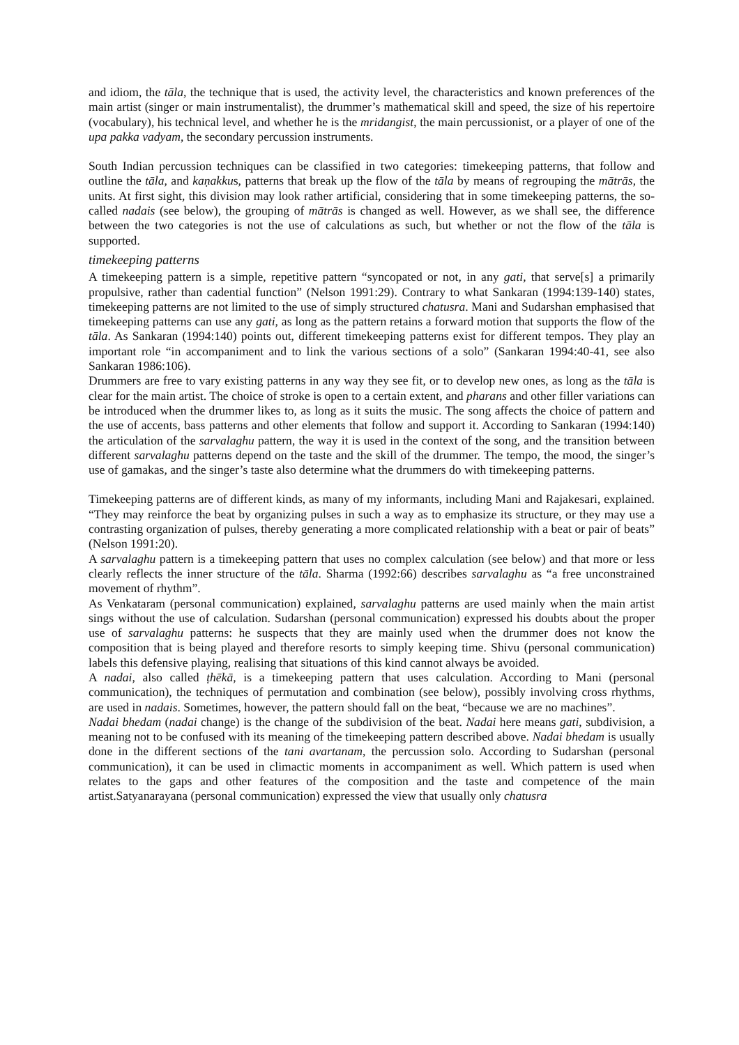and idiom, the tāla, the technique that is used, the activity level, the characteristics and known preferences of the main artist (singer or main instrumentalist), the drummer’s mathematical skill and speed, the size of his repertoire (vocabulary), his technical level, and whether he is the mridangist, the main percussionist, or a player of one of the upa pakka vadyam, the secondary percussion instruments.
South Indian percussion techniques can be classified in two categories: timekeeping patterns, that follow and outline the tāla, and kaṇakkus, patterns that break up the flow of the tāla by means of regrouping the mātrās, the units. At first sight, this division may look rather artificial, considering that in some timekeeping patterns, the so-called nadais (see below), the grouping of mātrās is changed as well. However, as we shall see, the difference between the two categories is not the use of calculations as such, but whether or not the flow of the tāla is supported.
timekeeping patterns
A timekeeping pattern is a simple, repetitive pattern “syncopated or not, in any gati, that serve[s] a primarily propulsive, rather than cadential function” (Nelson 1991:29). Contrary to what Sankaran (1994:139-140) states, timekeeping patterns are not limited to the use of simply structured chatusra. Mani and Sudarshan emphasised that timekeeping patterns can use any gati, as long as the pattern retains a forward motion that supports the flow of the tāla. As Sankaran (1994:140) points out, different timekeeping patterns exist for different tempos. They play an important role “in accompaniment and to link the various sections of a solo” (Sankaran 1994:40-41, see also Sankaran 1986:106).
Drummers are free to vary existing patterns in any way they see fit, or to develop new ones, as long as the tāla is clear for the main artist. The choice of stroke is open to a certain extent, and pharans and other filler variations can be introduced when the drummer likes to, as long as it suits the music. The song affects the choice of pattern and the use of accents, bass patterns and other elements that follow and support it. According to Sankaran (1994:140) the articulation of the sarvalaghu pattern, the way it is used in the context of the song, and the transition between different sarvalaghu patterns depend on the taste and the skill of the drummer. The tempo, the mood, the singer’s use of gamakas, and the singer’s taste also determine what the drummers do with timekeeping patterns.
Timekeeping patterns are of different kinds, as many of my informants, including Mani and Rajakesari, explained. “They may reinforce the beat by organizing pulses in such a way as to emphasize its structure, or they may use a contrasting organization of pulses, thereby generating a more complicated relationship with a beat or pair of beats” (Nelson 1991:20).
A sarvalaghu pattern is a timekeeping pattern that uses no complex calculation (see below) and that more or less clearly reflects the inner structure of the tāla. Sharma (1992:66) describes sarvalaghu as “a free unconstrained movement of rhythm”.
As Venkataram (personal communication) explained, sarvalaghu patterns are used mainly when the main artist sings without the use of calculation. Sudarshan (personal communication) expressed his doubts about the proper use of sarvalaghu patterns: he suspects that they are mainly used when the drummer does not know the composition that is being played and therefore resorts to simply keeping time. Shivu (personal communication) labels this defensive playing, realising that situations of this kind cannot always be avoided.
A nadai, also called ṭhēkā, is a timekeeping pattern that uses calculation. According to Mani (personal communication), the techniques of permutation and combination (see below), possibly involving cross rhythms, are used in nadais. Sometimes, however, the pattern should fall on the beat, “because we are no machines”.
Nadai bhedam (nadai change) is the change of the subdivision of the beat. Nadai here means gati, subdivision, a meaning not to be confused with its meaning of the timekeeping pattern described above. Nadai bhedam is usually done in the different sections of the tani avartanam, the percussion solo. According to Sudarshan (personal communication), it can be used in climactic moments in accompaniment as well. Which pattern is used when relates to the gaps and other features of the composition and the taste and competence of the main artist.Satyanarayana (personal communication) expressed the view that usually only chatusra